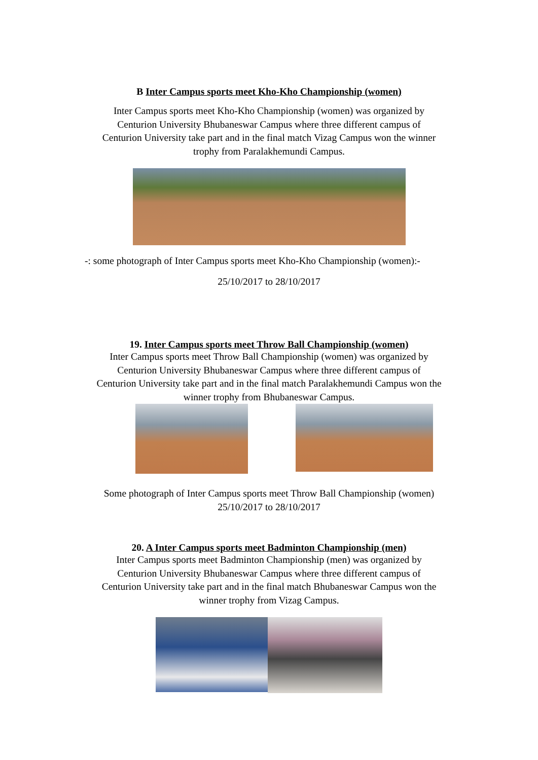B Inter Campus sports meet Kho-Kho Championship (women)
Inter Campus sports meet Kho-Kho Championship (women) was organized by Centurion University Bhubaneswar Campus where three different campus of Centurion University take part and in the final match Vizag Campus won the winner trophy from Paralakhemundi Campus.
-: some photograph of Inter Campus sports meet Kho-Kho Championship (women):-
25/10/2017 to 28/10/2017
19. Inter Campus sports meet Throw Ball Championship (women)
Inter Campus sports meet Throw Ball Championship (women) was organized by Centurion University Bhubaneswar Campus where three different campus of Centurion University take part and in the final match Paralakhemundi Campus won the winner trophy from Bhubaneswar Campus.
Some photograph of Inter Campus sports meet Throw Ball Championship (women)
25/10/2017 to 28/10/2017
20. A Inter Campus sports meet Badminton Championship (men)
Inter Campus sports meet Badminton Championship (men) was organized by Centurion University Bhubaneswar Campus where three different campus of Centurion University take part and in the final match Bhubaneswar Campus won the winner trophy from Vizag Campus.